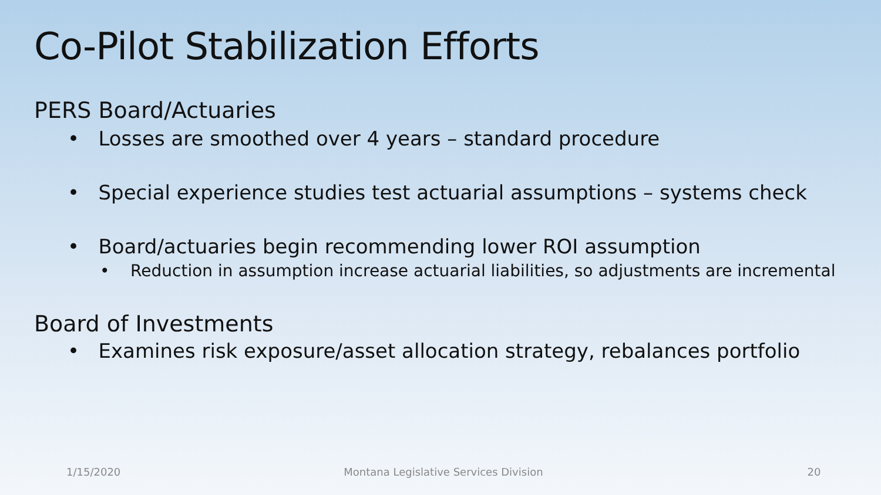Co-Pilot Stabilization Efforts
PERS Board/Actuaries
• Losses are smoothed over 4 years – standard procedure
• Special experience studies test actuarial assumptions – systems check
• Board/actuaries begin recommending lower ROI assumption
• Reduction in assumption increase actuarial liabilities, so adjustments are incremental
Board of Investments
• Examines risk exposure/asset allocation strategy, rebalances portfolio
1/15/2020 Montana Legislative Services Division 20